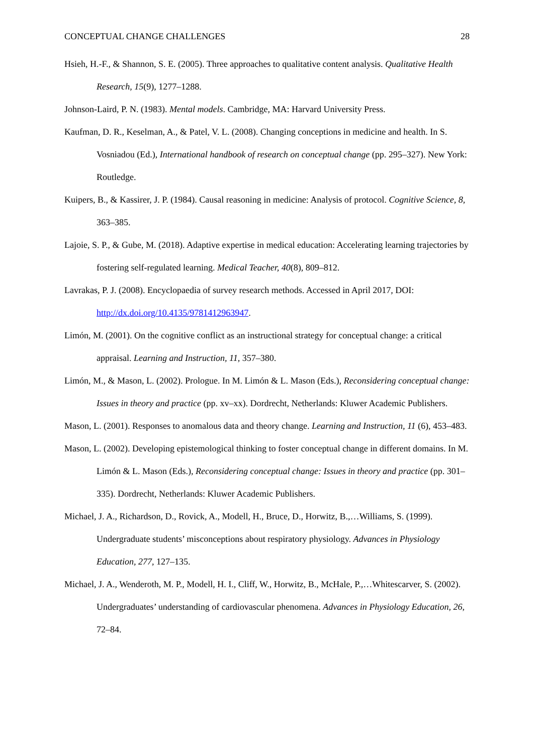CONCEPTUAL CHANGE CHALLENGES 28
Hsieh, H.-F., & Shannon, S. E. (2005). Three approaches to qualitative content analysis. Qualitative Health Research, 15(9), 1277–1288.
Johnson-Laird, P. N. (1983). Mental models. Cambridge, MA: Harvard University Press.
Kaufman, D. R., Keselman, A., & Patel, V. L. (2008). Changing conceptions in medicine and health. In S. Vosniadou (Ed.), International handbook of research on conceptual change (pp. 295–327). New York: Routledge.
Kuipers, B., & Kassirer, J. P. (1984). Causal reasoning in medicine: Analysis of protocol. Cognitive Science, 8, 363–385.
Lajoie, S. P., & Gube, M. (2018). Adaptive expertise in medical education: Accelerating learning trajectories by fostering self-regulated learning. Medical Teacher, 40(8), 809–812.
Lavrakas, P. J. (2008). Encyclopaedia of survey research methods. Accessed in April 2017, DOI: http://dx.doi.org/10.4135/9781412963947.
Limón, M. (2001). On the cognitive conflict as an instructional strategy for conceptual change: a critical appraisal. Learning and Instruction, 11, 357–380.
Limón, M., & Mason, L. (2002). Prologue. In M. Limón & L. Mason (Eds.), Reconsidering conceptual change: Issues in theory and practice (pp. xv–xx). Dordrecht, Netherlands: Kluwer Academic Publishers.
Mason, L. (2001). Responses to anomalous data and theory change. Learning and Instruction, 11 (6), 453–483.
Mason, L. (2002). Developing epistemological thinking to foster conceptual change in different domains. In M. Limón & L. Mason (Eds.), Reconsidering conceptual change: Issues in theory and practice (pp. 301–335). Dordrecht, Netherlands: Kluwer Academic Publishers.
Michael, J. A., Richardson, D., Rovick, A., Modell, H., Bruce, D., Horwitz, B.,…Williams, S. (1999). Undergraduate students’ misconceptions about respiratory physiology. Advances in Physiology Education, 277, 127–135.
Michael, J. A., Wenderoth, M. P., Modell, H. I., Cliff, W., Horwitz, B., McHale, P.,…Whitescarver, S. (2002). Undergraduates’ understanding of cardiovascular phenomena. Advances in Physiology Education, 26, 72–84.